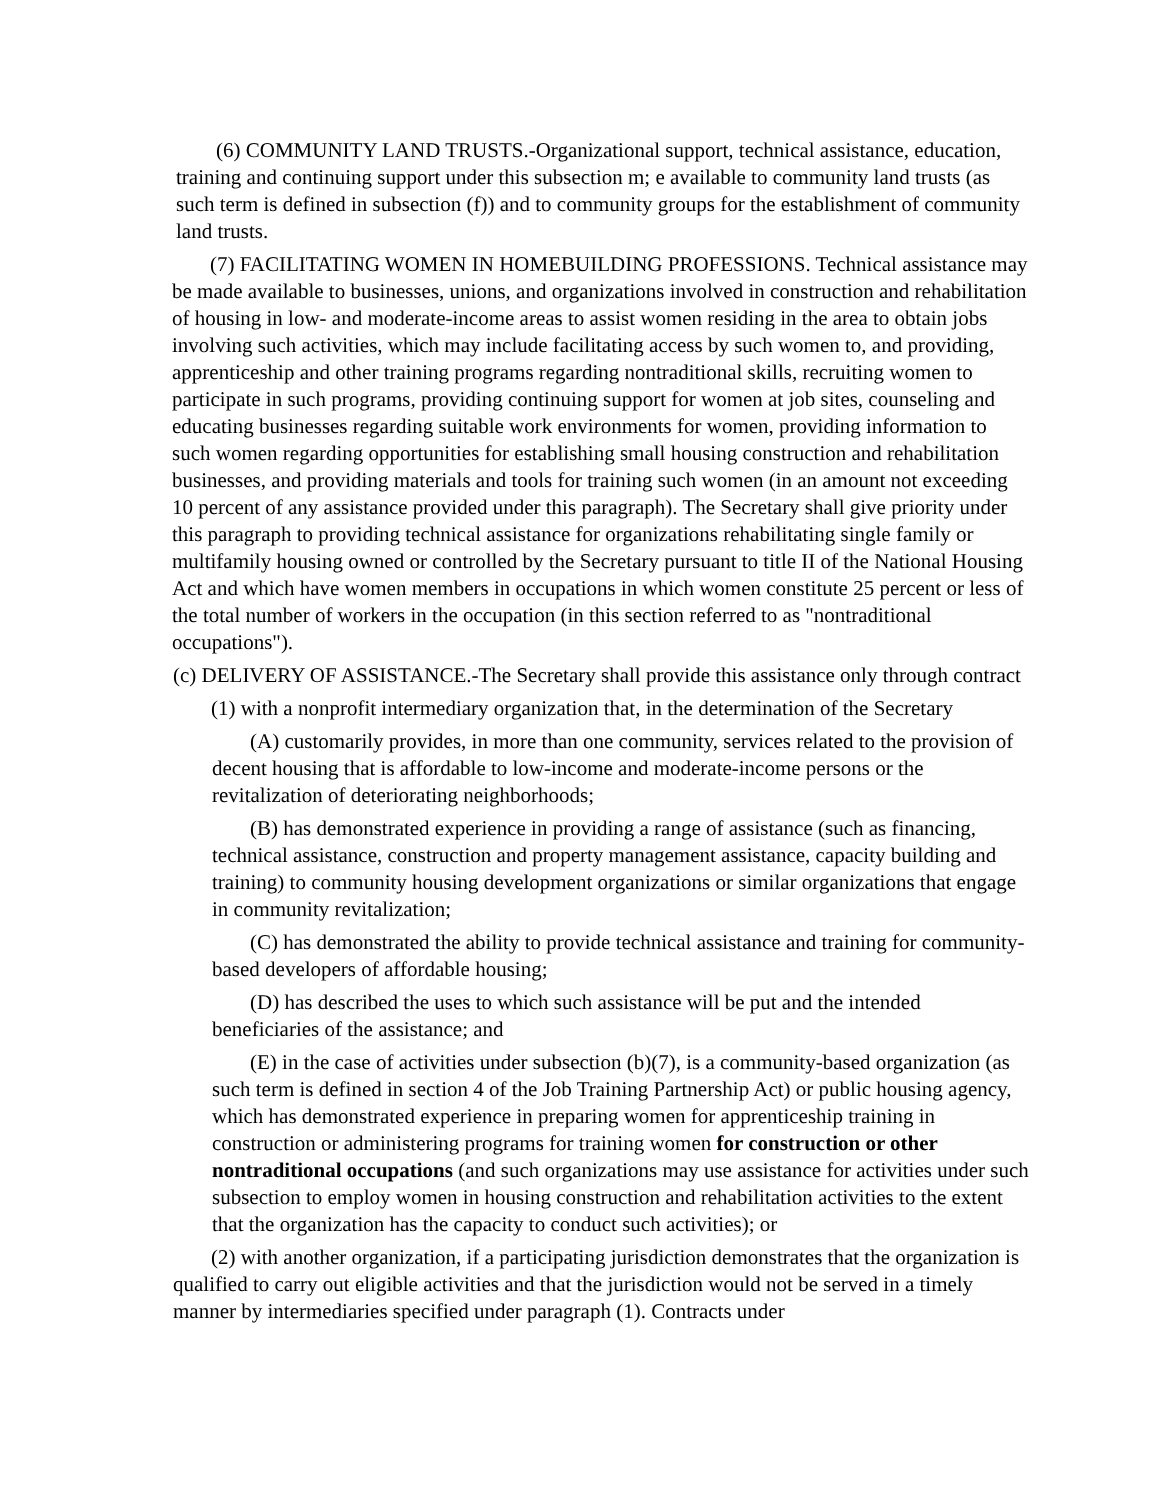(6) COMMUNITY LAND TRUSTS.-Organizational support, technical assistance, education, training and continuing support under this subsection m; e available to community land trusts (as such term is defined in subsection (f)) and to community groups for the establishment of community land trusts.
(7) FACILITATING WOMEN IN HOMEBUILDING PROFESSIONS. Technical assistance may be made available to businesses, unions, and organizations involved in construction and rehabilitation of housing in low- and moderate-income areas to assist women residing in the area to obtain jobs involving such activities, which may include facilitating access by such women to, and providing, apprenticeship and other training programs regarding nontraditional skills, recruiting women to participate in such programs, providing continuing support for women at job sites, counseling and educating businesses regarding suitable work environments for women, providing information to such women regarding opportunities for establishing small housing construction and rehabilitation businesses, and providing materials and tools for training such women (in an amount not exceeding 10 percent of any assistance provided under this paragraph). The Secretary shall give priority under this paragraph to providing technical assistance for organizations rehabilitating single family or multifamily housing owned or controlled by the Secretary pursuant to title II of the National Housing Act and which have women members in occupations in which women constitute 25 percent or less of the total number of workers in the occupation (in this section referred to as "nontraditional occupations").
(c) DELIVERY OF ASSISTANCE.-The Secretary shall provide this assistance only through contract
(1) with a nonprofit intermediary organization that, in the determination of the Secretary
(A) customarily provides, in more than one community, services related to the provision of decent housing that is affordable to low-income and moderate-income persons or the revitalization of deteriorating neighborhoods;
(B) has demonstrated experience in providing a range of assistance (such as financing, technical assistance, construction and property management assistance, capacity building and training) to community housing development organizations or similar organizations that engage in community revitalization;
(C) has demonstrated the ability to provide technical assistance and training for community-based developers of affordable housing;
(D) has described the uses to which such assistance will be put and the intended beneficiaries of the assistance; and
(E) in the case of activities under subsection (b)(7), is a community-based organization (as such term is defined in section 4 of the Job Training Partnership Act) or public housing agency, which has demonstrated experience in preparing women for apprenticeship training in construction or administering programs for training women for construction or other nontraditional occupations (and such organizations may use assistance for activities under such subsection to employ women in housing construction and rehabilitation activities to the extent that the organization has the capacity to conduct such activities); or
(2) with another organization, if a participating jurisdiction demonstrates that the organization is qualified to carry out eligible activities and that the jurisdiction would not be served in a timely manner by intermediaries specified under paragraph (1). Contracts under